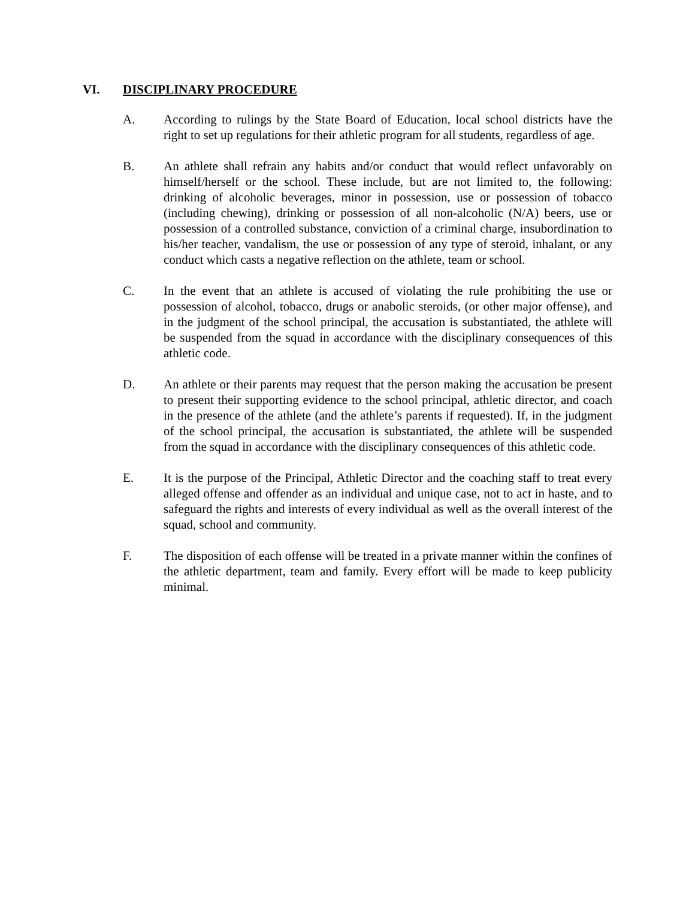VI. DISCIPLINARY PROCEDURE
A. According to rulings by the State Board of Education, local school districts have the right to set up regulations for their athletic program for all students, regardless of age.
B. An athlete shall refrain any habits and/or conduct that would reflect unfavorably on himself/herself or the school. These include, but are not limited to, the following: drinking of alcoholic beverages, minor in possession, use or possession of tobacco (including chewing), drinking or possession of all non-alcoholic (N/A) beers, use or possession of a controlled substance, conviction of a criminal charge, insubordination to his/her teacher, vandalism, the use or possession of any type of steroid, inhalant, or any conduct which casts a negative reflection on the athlete, team or school.
C. In the event that an athlete is accused of violating the rule prohibiting the use or possession of alcohol, tobacco, drugs or anabolic steroids, (or other major offense), and in the judgment of the school principal, the accusation is substantiated, the athlete will be suspended from the squad in accordance with the disciplinary consequences of this athletic code.
D. An athlete or their parents may request that the person making the accusation be present to present their supporting evidence to the school principal, athletic director, and coach in the presence of the athlete (and the athlete’s parents if requested). If, in the judgment of the school principal, the accusation is substantiated, the athlete will be suspended from the squad in accordance with the disciplinary consequences of this athletic code.
E. It is the purpose of the Principal, Athletic Director and the coaching staff to treat every alleged offense and offender as an individual and unique case, not to act in haste, and to safeguard the rights and interests of every individual as well as the overall interest of the squad, school and community.
F. The disposition of each offense will be treated in a private manner within the confines of the athletic department, team and family. Every effort will be made to keep publicity minimal.